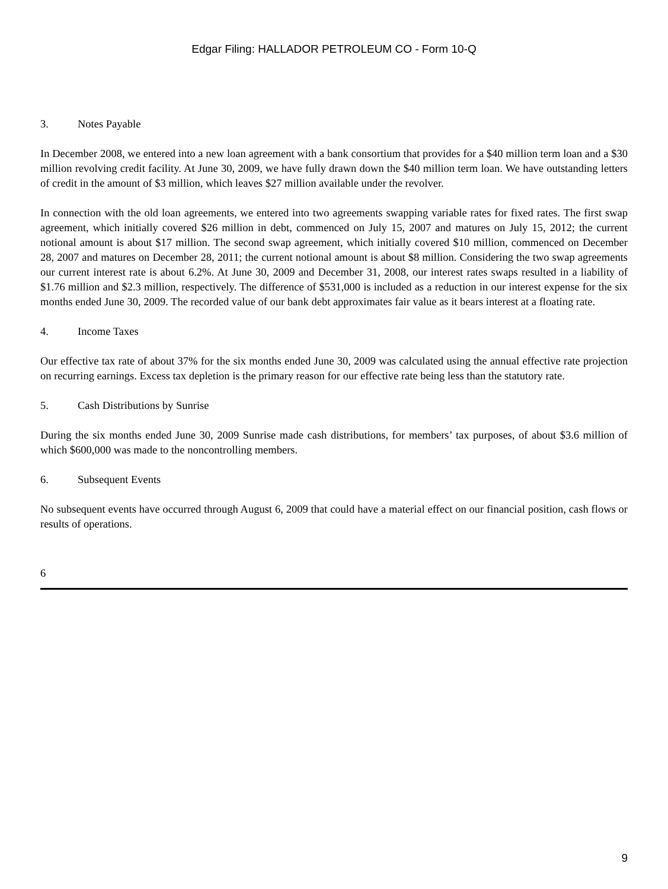Edgar Filing: HALLADOR PETROLEUM CO - Form 10-Q
3. Notes Payable
In December 2008, we entered into a new loan agreement with a bank consortium that provides for a $40 million term loan and a $30 million revolving credit facility. At June 30, 2009, we have fully drawn down the $40 million term loan. We have outstanding letters of credit in the amount of $3 million, which leaves $27 million available under the revolver.
In connection with the old loan agreements, we entered into two agreements swapping variable rates for fixed rates. The first swap agreement, which initially covered $26 million in debt, commenced on July 15, 2007 and matures on July 15, 2012; the current notional amount is about $17 million. The second swap agreement, which initially covered $10 million, commenced on December 28, 2007 and matures on December 28, 2011; the current notional amount is about $8 million. Considering the two swap agreements our current interest rate is about 6.2%. At June 30, 2009 and December 31, 2008, our interest rates swaps resulted in a liability of $1.76 million and $2.3 million, respectively. The difference of $531,000 is included as a reduction in our interest expense for the six months ended June 30, 2009. The recorded value of our bank debt approximates fair value as it bears interest at a floating rate.
4. Income Taxes
Our effective tax rate of about 37% for the six months ended June 30, 2009 was calculated using the annual effective rate projection on recurring earnings. Excess tax depletion is the primary reason for our effective rate being less than the statutory rate.
5. Cash Distributions by Sunrise
During the six months ended June 30, 2009 Sunrise made cash distributions, for members’ tax purposes, of about $3.6 million of which $600,000 was made to the noncontrolling members.
6. Subsequent Events
No subsequent events have occurred through August 6, 2009 that could have a material effect on our financial position, cash flows or results of operations.
6
9